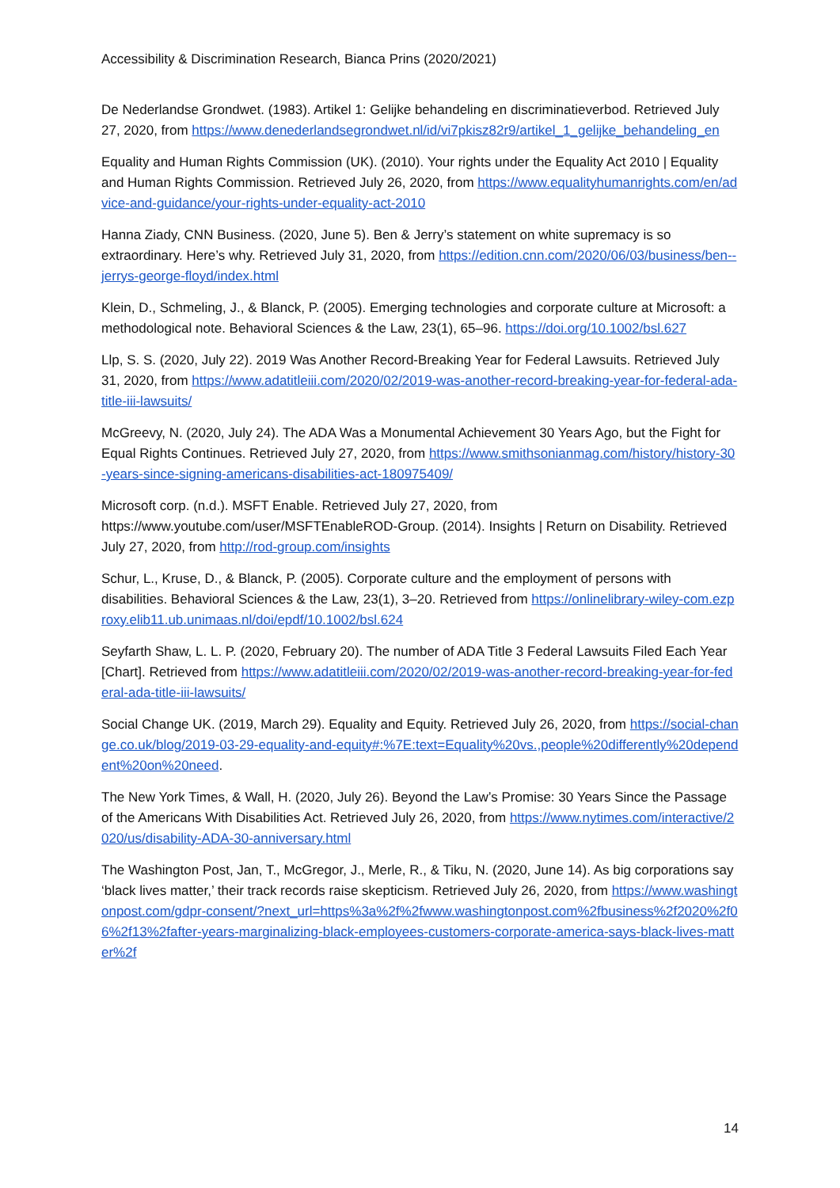Accessibility & Discrimination Research, Bianca Prins (2020/2021)
De Nederlandse Grondwet. (1983). Artikel 1: Gelijke behandeling en discriminatieverbod. Retrieved July 27, 2020, from https://www.denederlandsegrondwet.nl/id/vi7pkisz82r9/artikel_1_gelijke_behandeling_en
Equality and Human Rights Commission (UK). (2010). Your rights under the Equality Act 2010 | Equality and Human Rights Commission. Retrieved July 26, 2020, from https://www.equalityhumanrights.com/en/advice-and-guidance/your-rights-under-equality-act-2010
Hanna Ziady, CNN Business. (2020, June 5). Ben & Jerry’s statement on white supremacy is so extraordinary. Here’s why. Retrieved July 31, 2020, from https://edition.cnn.com/2020/06/03/business/ben--jerrys-george-floyd/index.html
Klein, D., Schmeling, J., & Blanck, P. (2005). Emerging technologies and corporate culture at Microsoft: a methodological note. Behavioral Sciences & the Law, 23(1), 65–96. https://doi.org/10.1002/bsl.627
Llp, S. S. (2020, July 22). 2019 Was Another Record-Breaking Year for Federal Lawsuits. Retrieved July 31, 2020, from https://www.adatitleiii.com/2020/02/2019-was-another-record-breaking-year-for-federal-ada-title-iii-lawsuits/
McGreevy, N. (2020, July 24). The ADA Was a Monumental Achievement 30 Years Ago, but the Fight for Equal Rights Continues. Retrieved July 27, 2020, from https://www.smithsonianmag.com/history/history-30-years-since-signing-americans-disabilities-act-180975409/
Microsoft corp. (n.d.). MSFT Enable. Retrieved July 27, 2020, from https://www.youtube.com/user/MSFTEnableROD-Group. (2014). Insights | Return on Disability. Retrieved July 27, 2020, from http://rod-group.com/insights
Schur, L., Kruse, D., & Blanck, P. (2005). Corporate culture and the employment of persons with disabilities. Behavioral Sciences & the Law, 23(1), 3–20. Retrieved from https://onlinelibrary-wiley-com.ezproxy.elib11.ub.unimaas.nl/doi/epdf/10.1002/bsl.624
Seyfarth Shaw, L. L. P. (2020, February 20). The number of ADA Title 3 Federal Lawsuits Filed Each Year [Chart]. Retrieved from https://www.adatitleiii.com/2020/02/2019-was-another-record-breaking-year-for-federal-ada-title-iii-lawsuits/
Social Change UK. (2019, March 29). Equality and Equity. Retrieved July 26, 2020, from https://social-change.co.uk/blog/2019-03-29-equality-and-equity#:%7E:text=Equality%20vs.,people%20differently%20dependent%20on%20need.
The New York Times, & Wall, H. (2020, July 26). Beyond the Law’s Promise: 30 Years Since the Passage of the Americans With Disabilities Act. Retrieved July 26, 2020, from https://www.nytimes.com/interactive/2020/us/disability-ADA-30-anniversary.html
The Washington Post, Jan, T., McGregor, J., Merle, R., & Tiku, N. (2020, June 14). As big corporations say ‘black lives matter,’ their track records raise skepticism. Retrieved July 26, 2020, from https://www.washingtonpost.com/gdpr-consent/?next_url=https%3a%2f%2fwww.washingtonpost.com%2fbusiness%2f2020%2f06%2f13%2fafter-years-marginalizing-black-employees-customers-corporate-america-says-black-lives-matter%2f
14